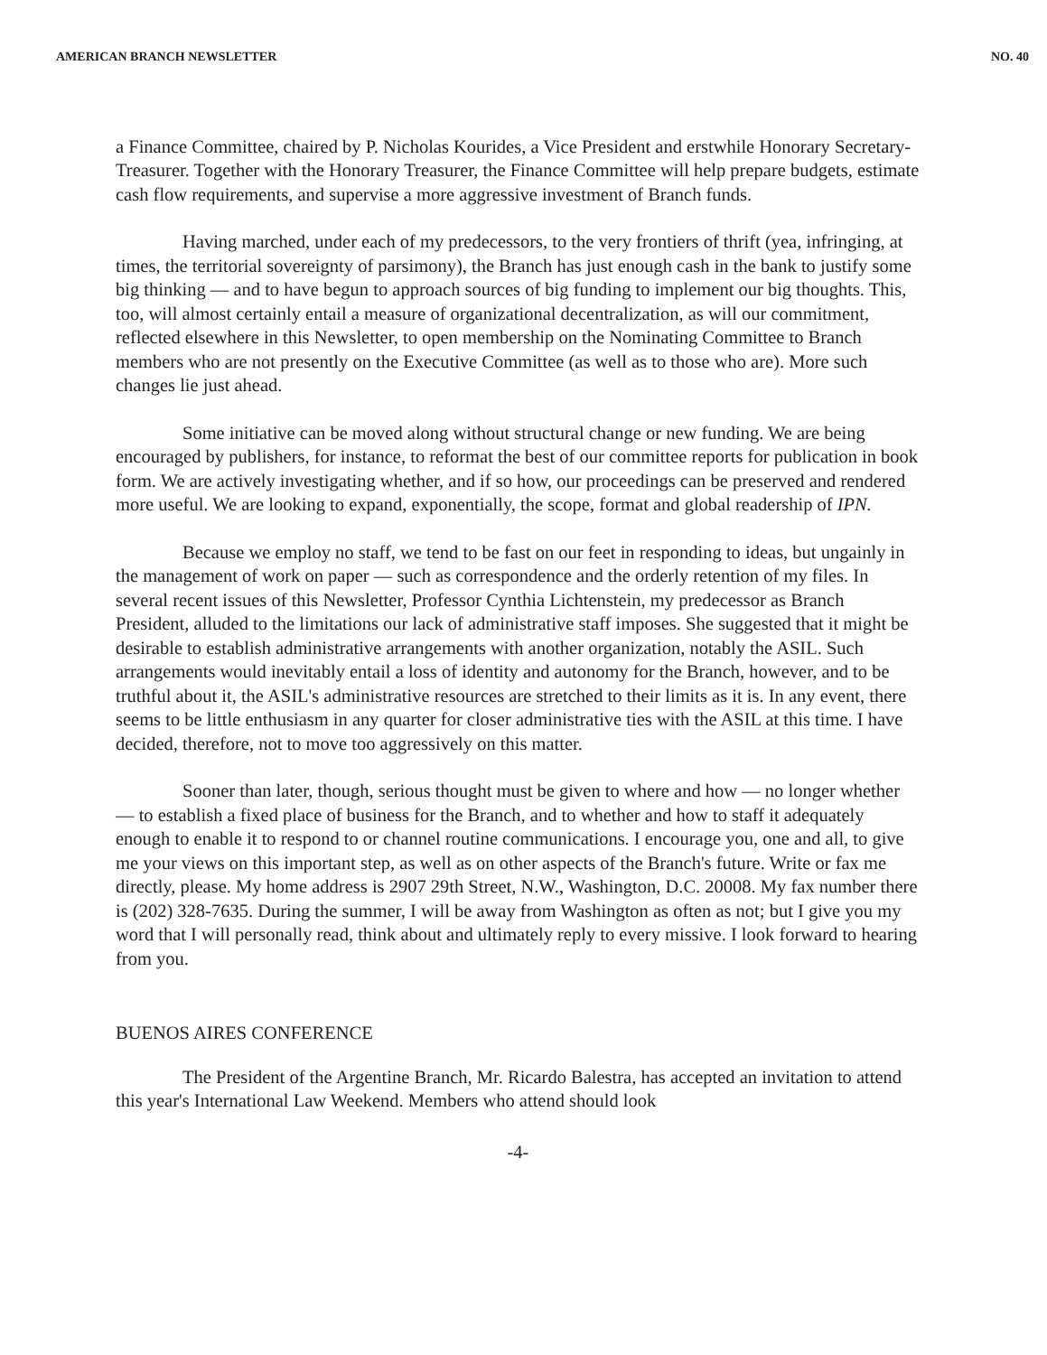AMERICAN BRANCH NEWSLETTER NO. 40
a Finance Committee, chaired by P. Nicholas Kourides, a Vice President and erstwhile Honorary Secretary-Treasurer. Together with the Honorary Treasurer, the Finance Committee will help prepare budgets, estimate cash flow requirements, and supervise a more aggressive investment of Branch funds.
Having marched, under each of my predecessors, to the very frontiers of thrift (yea, infringing, at times, the territorial sovereignty of parsimony), the Branch has just enough cash in the bank to justify some big thinking — and to have begun to approach sources of big funding to implement our big thoughts. This, too, will almost certainly entail a measure of organizational decentralization, as will our commitment, reflected elsewhere in this Newsletter, to open membership on the Nominating Committee to Branch members who are not presently on the Executive Committee (as well as to those who are). More such changes lie just ahead.
Some initiative can be moved along without structural change or new funding. We are being encouraged by publishers, for instance, to reformat the best of our committee reports for publication in book form. We are actively investigating whether, and if so how, our proceedings can be preserved and rendered more useful. We are looking to expand, exponentially, the scope, format and global readership of IPN.
Because we employ no staff, we tend to be fast on our feet in responding to ideas, but ungainly in the management of work on paper — such as correspondence and the orderly retention of my files. In several recent issues of this Newsletter, Professor Cynthia Lichtenstein, my predecessor as Branch President, alluded to the limitations our lack of administrative staff imposes. She suggested that it might be desirable to establish administrative arrangements with another organization, notably the ASIL. Such arrangements would inevitably entail a loss of identity and autonomy for the Branch, however, and to be truthful about it, the ASIL's administrative resources are stretched to their limits as it is. In any event, there seems to be little enthusiasm in any quarter for closer administrative ties with the ASIL at this time. I have decided, therefore, not to move too aggressively on this matter.
Sooner than later, though, serious thought must be given to where and how — no longer whether — to establish a fixed place of business for the Branch, and to whether and how to staff it adequately enough to enable it to respond to or channel routine communications. I encourage you, one and all, to give me your views on this important step, as well as on other aspects of the Branch's future. Write or fax me directly, please. My home address is 2907 29th Street, N.W., Washington, D.C. 20008. My fax number there is (202) 328-7635. During the summer, I will be away from Washington as often as not; but I give you my word that I will personally read, think about and ultimately reply to every missive. I look forward to hearing from you.
BUENOS AIRES CONFERENCE
The President of the Argentine Branch, Mr. Ricardo Balestra, has accepted an invitation to attend this year's International Law Weekend. Members who attend should look
-4-